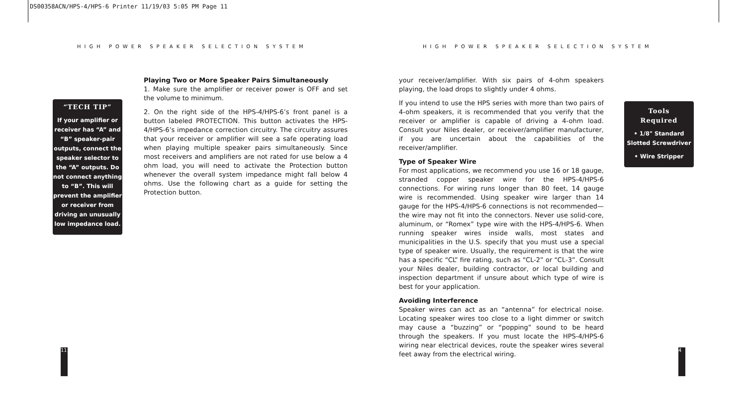DS00358ACN/HPS-4/HPS-6 Printer 11/19/03 5:05 PM Page 11
HIGH POWER SPEAKER SELECTION SYSTEM
HIGH POWER SPEAKER SELECTION SYSTEM
“TECH TIP”
If your amplifier or receiver has “A” and “B” speaker-pair outputs, connect the speaker selector to the “A” outputs. Do not connect anything to “B”. This will prevent the amplifier or receiver from driving an unusually low impedance load.
Playing Two or More Speaker Pairs Simultaneously
1. Make sure the amplifier or receiver power is OFF and set the volume to minimum.
2. On the right side of the HPS-4/HPS-6’s front panel is a button labeled PROTECTION. This button activates the HPS-4/HPS-6’s impedance correction circuitry. The circuitry assures that your receiver or amplifier will see a safe operating load when playing multiple speaker pairs simultaneously. Since most receivers and amplifiers are not rated for use below a 4 ohm load, you will need to activate the Protection button whenever the overall system impedance might fall below 4 ohms. Use the following chart as a guide for setting the Protection button.
your receiver/amplifier. With six pairs of 4-ohm speakers playing, the load drops to slightly under 4 ohms.
If you intend to use the HPS series with more than two pairs of 4-ohm speakers, it is recommended that you verify that the receiver or amplifier is capable of driving a 4-ohm load. Consult your Niles dealer, or receiver/amplifier manufacturer, if you are uncertain about the capabilities of the receiver/amplifier.
Type of Speaker Wire
For most applications, we recommend you use 16 or 18 gauge, stranded copper speaker wire for the HPS-4/HPS-6 connections. For wiring runs longer than 80 feet, 14 gauge wire is recommended. Using speaker wire larger than 14 gauge for the HPS-4/HPS-6 connections is not recommended—the wire may not fit into the connectors. Never use solid-core, aluminum, or “Romex” type wire with the HPS-4/HPS-6. When running speaker wires inside walls, most states and municipalities in the U.S. specify that you must use a special type of speaker wire. Usually, the requirement is that the wire has a specific “CL” fire rating, such as “CL-2” or “CL-3”. Consult your Niles dealer, building contractor, or local building and inspection department if unsure about which type of wire is best for your application.
Avoiding Interference
Speaker wires can act as an “antenna” for electrical noise. Locating speaker wires too close to a light dimmer or switch may cause a “buzzing” or “popping” sound to be heard through the speakers. If you must locate the HPS-4/HPS-6 wiring near electrical devices, route the speaker wires several feet away from the electrical wiring.
Tools
Required
• 1/8" Standard
Slotted Screwdriver
• Wire Stripper
11 4